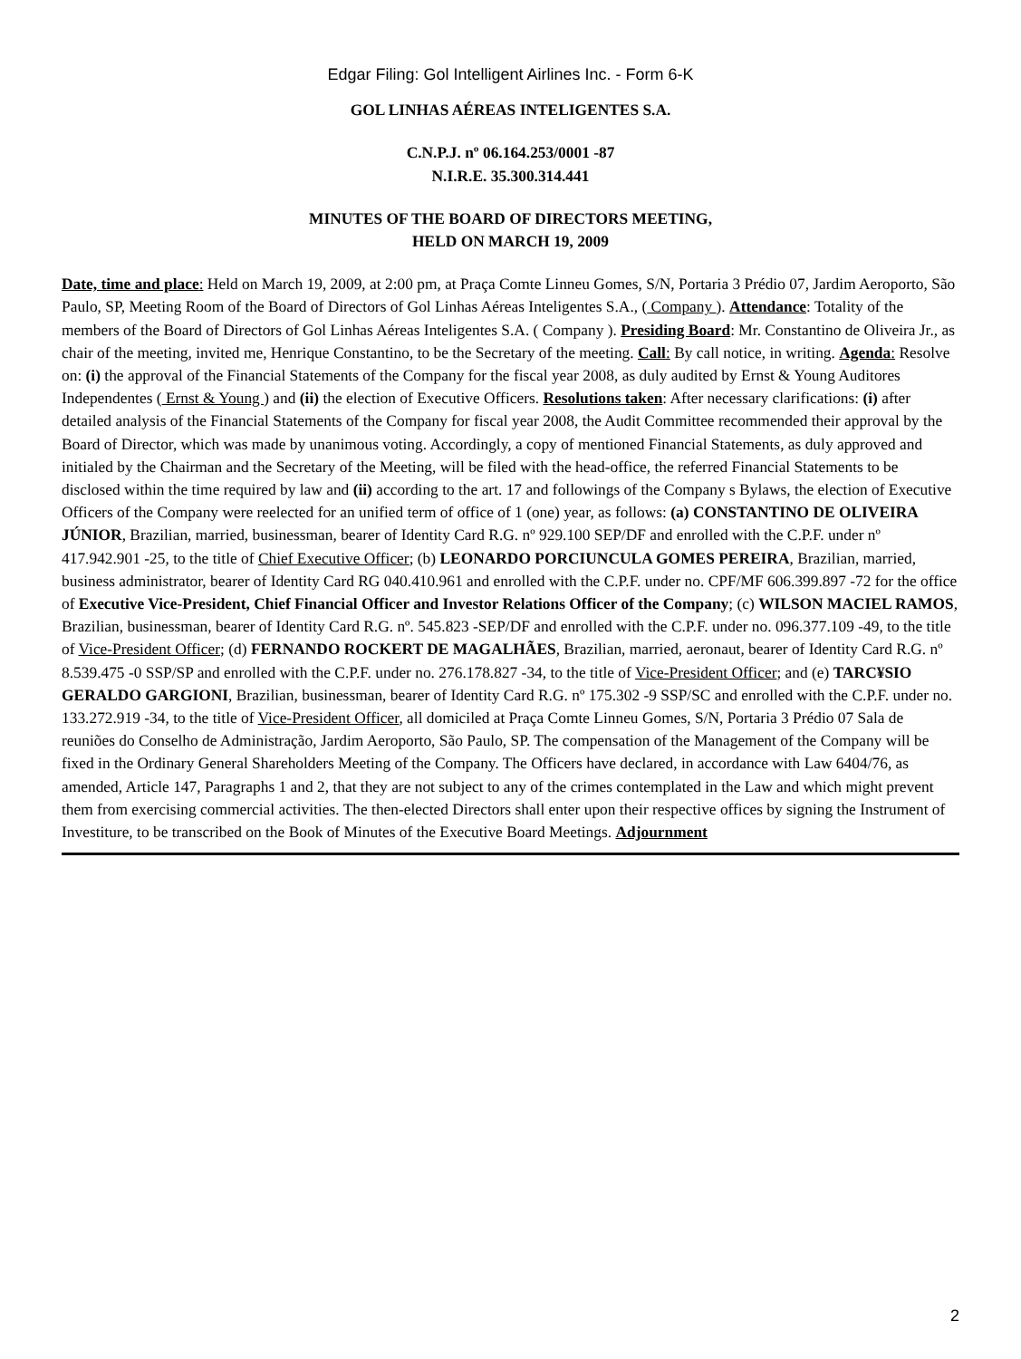Edgar Filing: Gol Intelligent Airlines Inc. - Form 6-K
GOL LINHAS AÉREAS INTELIGENTES S.A.
C.N.P.J. nº 06.164.253/0001 -87
N.I.R.E. 35.300.314.441
MINUTES OF THE BOARD OF DIRECTORS MEETING,
HELD ON MARCH 19, 2009
Date, time and place: Held on March 19, 2009, at 2:00 pm, at Praça Comte Linneu Gomes, S/N, Portaria 3 Prédio 07, Jardim Aeroporto, São Paulo, SP, Meeting Room of the Board of Directors of Gol Linhas Aéreas Inteligentes S.A., ( Company ). Attendance: Totality of the members of the Board of Directors of Gol Linhas Aéreas Inteligentes S.A. ( Company ). Presiding Board: Mr. Constantino de Oliveira Jr., as chair of the meeting, invited me, Henrique Constantino, to be the Secretary of the meeting. Call: By call notice, in writing. Agenda: Resolve on: (i) the approval of the Financial Statements of the Company for the fiscal year 2008, as duly audited by Ernst & Young Auditores Independentes ( Ernst & Young ) and (ii) the election of Executive Officers. Resolutions taken: After necessary clarifications: (i) after detailed analysis of the Financial Statements of the Company for fiscal year 2008, the Audit Committee recommended their approval by the Board of Director, which was made by unanimous voting. Accordingly, a copy of mentioned Financial Statements, as duly approved and initialed by the Chairman and the Secretary of the Meeting, will be filed with the head-office, the referred Financial Statements to be disclosed within the time required by law and (ii) according to the art. 17 and followings of the Company s Bylaws, the election of Executive Officers of the Company were reelected for an unified term of office of 1 (one) year, as follows: (a) CONSTANTINO DE OLIVEIRA JÚNIOR, Brazilian, married, businessman, bearer of Identity Card R.G. nº 929.100 SEP/DF and enrolled with the C.P.F. under nº 417.942.901 -25, to the title of Chief Executive Officer; (b) LEONARDO PORCIUNCULA GOMES PEREIRA, Brazilian, married, business administrator, bearer of Identity Card RG 040.410.961 and enrolled with the C.P.F. under no. CPF/MF 606.399.897 -72 for the office of Executive Vice-President, Chief Financial Officer and Investor Relations Officer of the Company; (c) WILSON MACIEL RAMOS, Brazilian, businessman, bearer of Identity Card R.G. nº. 545.823 -SEP/DF and enrolled with the C.P.F. under no. 096.377.109 -49, to the title of Vice-President Officer; (d) FERNANDO ROCKERT DE MAGALHÃES, Brazilian, married, aeronaut, bearer of Identity Card R.G. nº 8.539.475 -0 SSP/SP and enrolled with the C.P.F. under no. 276.178.827 -34, to the title of Vice-President Officer; and (e) TARC¥SIO GERALDO GARGIONI, Brazilian, businessman, bearer of Identity Card R.G. nº 175.302 -9 SSP/SC and enrolled with the C.P.F. under no. 133.272.919 -34, to the title of Vice-President Officer, all domiciled at Praça Comte Linneu Gomes, S/N, Portaria 3 Prédio 07 Sala de reuniões do Conselho de Administração, Jardim Aeroporto, São Paulo, SP. The compensation of the Management of the Company will be fixed in the Ordinary General Shareholders Meeting of the Company. The Officers have declared, in accordance with Law 6404/76, as amended, Article 147, Paragraphs 1 and 2, that they are not subject to any of the crimes contemplated in the Law and which might prevent them from exercising commercial activities. The then-elected Directors shall enter upon their respective offices by signing the Instrument of Investiture, to be transcribed on the Book of Minutes of the Executive Board Meetings. Adjournment
2